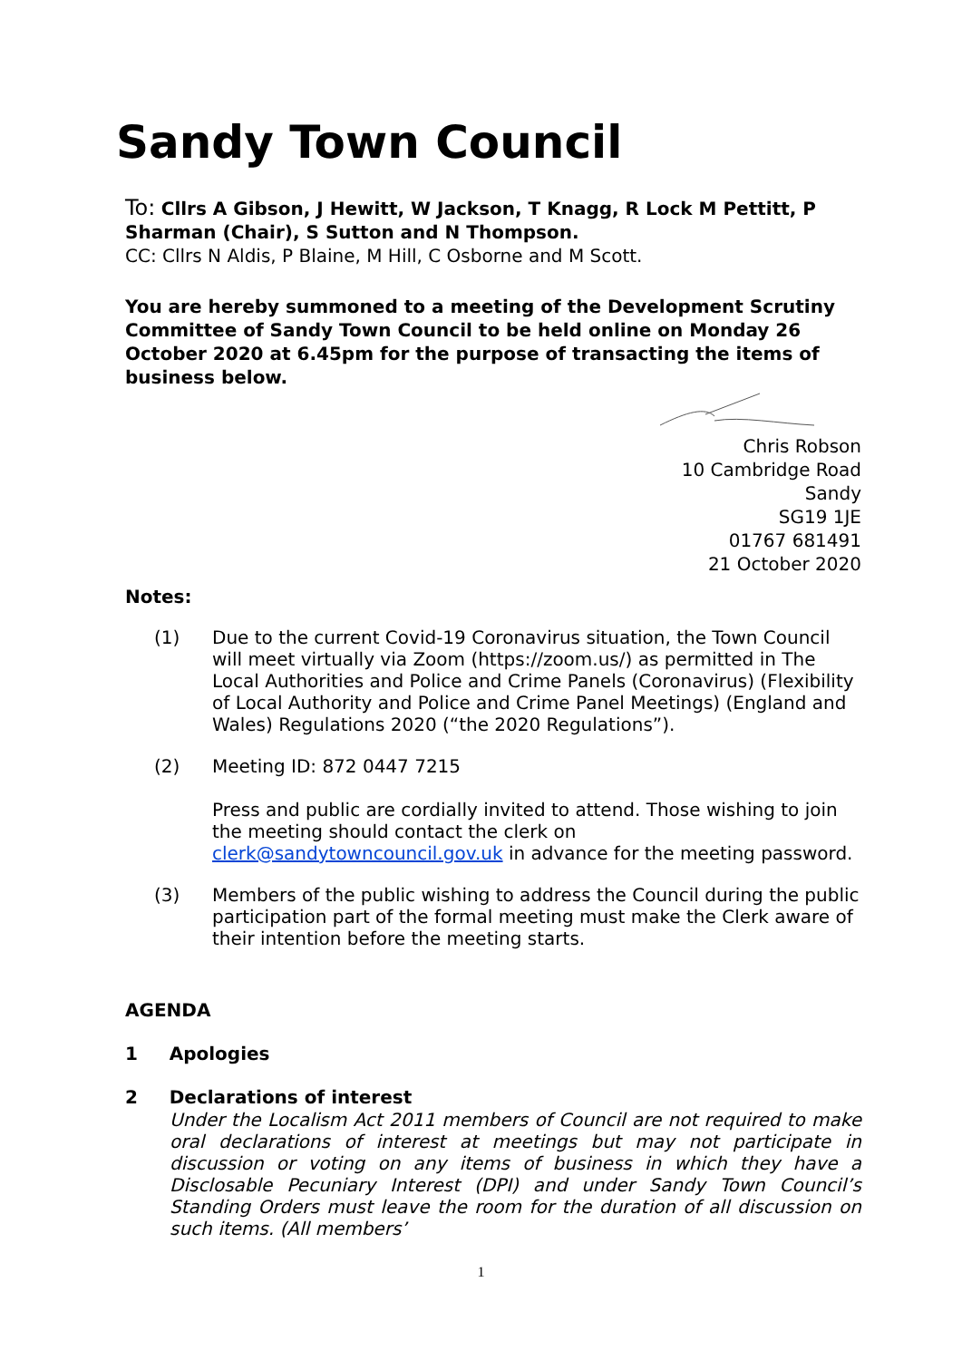Sandy Town Council
To: Cllrs A Gibson, J Hewitt, W Jackson, T Knagg, R Lock M Pettitt, P Sharman (Chair), S Sutton and N Thompson.
CC: Cllrs N Aldis, P Blaine, M Hill, C Osborne and M Scott.
You are hereby summoned to a meeting of the Development Scrutiny Committee of Sandy Town Council to be held online on Monday 26 October 2020 at 6.45pm for the purpose of transacting the items of business below.
Chris Robson
10 Cambridge Road
Sandy
SG19 1JE
01767 681491
21 October 2020
Notes:
(1) Due to the current Covid-19 Coronavirus situation, the Town Council will meet virtually via Zoom (https://zoom.us/) as permitted in The Local Authorities and Police and Crime Panels (Coronavirus) (Flexibility of Local Authority and Police and Crime Panel Meetings) (England and Wales) Regulations 2020 (“the 2020 Regulations”).
(2) Meeting ID: 872 0447 7215
Press and public are cordially invited to attend. Those wishing to join the meeting should contact the clerk on clerk@sandytowncouncil.gov.uk in advance for the meeting password.
(3) Members of the public wishing to address the Council during the public participation part of the formal meeting must make the Clerk aware of their intention before the meeting starts.
AGENDA
1 Apologies
2 Declarations of interest
Under the Localism Act 2011 members of Council are not required to make oral declarations of interest at meetings but may not participate in discussion or voting on any items of business in which they have a Disclosable Pecuniary Interest (DPI) and under Sandy Town Council’s Standing Orders must leave the room for the duration of all discussion on such items. (All members’
1